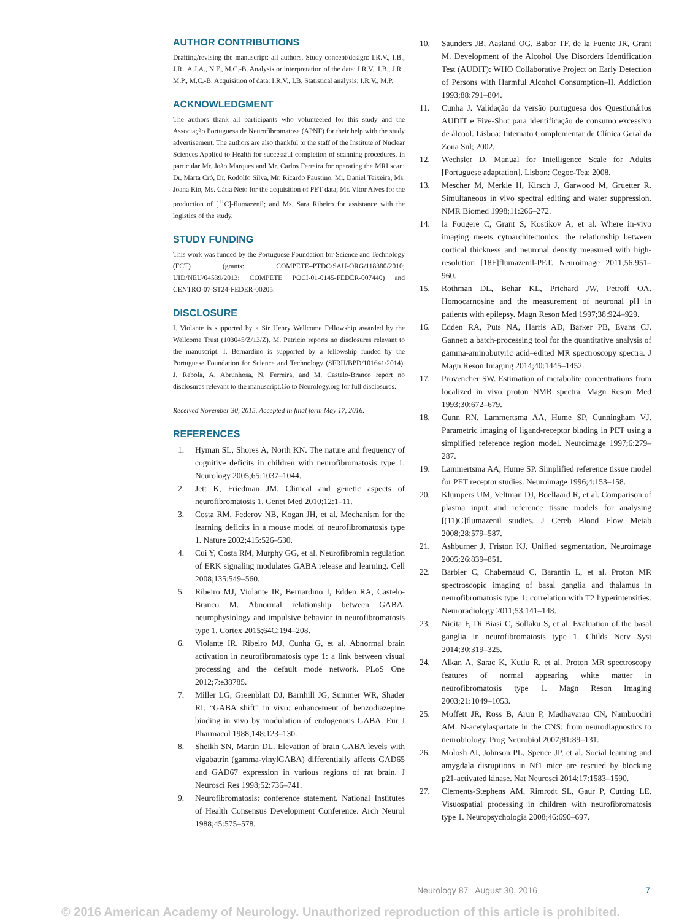AUTHOR CONTRIBUTIONS
Drafting/revising the manuscript: all authors. Study concept/design: I.R.V., I.B., J.R., A.J.A., N.F., M.C.-B. Analysis or interpretation of the data: I.R.V., I.B., J.R., M.P., M.C.-B. Acquisition of data: I.R.V., I.B. Statistical analysis: I.R.V., M.P.
ACKNOWLEDGMENT
The authors thank all participants who volunteered for this study and the Associação Portuguesa de Neurofibromatose (APNF) for their help with the study advertisement. The authors are also thankful to the staff of the Institute of Nuclear Sciences Applied to Health for successful completion of scanning procedures, in particular Mr. João Marques and Mr. Carlos Ferreira for operating the MRI scan; Dr. Marta Cró, Dr. Rodolfo Silva, Mr. Ricardo Faustino, Mr. Daniel Teixeira, Ms. Joana Rio, Ms. Cátia Neto for the acquisition of PET data; Mr. Vítor Alves for the production of [<sup>11</sup>C]-flumazenil; and Ms. Sara Ribeiro for assistance with the logistics of the study.
STUDY FUNDING
This work was funded by the Portuguese Foundation for Science and Technology (FCT) (grants: COMPETE–PTDC/SAU-ORG/118380/2010; UID/NEU/04539/2013; COMPETE POCI-01-0145-FEDER-007440) and CENTRO-07-ST24-FEDER-00205.
DISCLOSURE
I. Violante is supported by a Sir Henry Wellcome Fellowship awarded by the Wellcome Trust (103045/Z/13/Z). M. Patricio reports no disclosures relevant to the manuscript. I. Bernardino is supported by a fellowship funded by the Portuguese Foundation for Science and Technology (SFRH/BPD/101641/2014). J. Rebola, A. Abrunhosa, N. Ferreira, and M. Castelo-Branco report no disclosures relevant to the manuscript.Go to Neurology.org for full disclosures.
Received November 30, 2015. Accepted in final form May 17, 2016.
REFERENCES
1. Hyman SL, Shores A, North KN. The nature and frequency of cognitive deficits in children with neurofibromatosis type 1. Neurology 2005;65:1037–1044.
2. Jett K, Friedman JM. Clinical and genetic aspects of neurofibromatosis 1. Genet Med 2010;12:1–11.
3. Costa RM, Federov NB, Kogan JH, et al. Mechanism for the learning deficits in a mouse model of neurofibromatosis type 1. Nature 2002;415:526–530.
4. Cui Y, Costa RM, Murphy GG, et al. Neurofibromin regulation of ERK signaling modulates GABA release and learning. Cell 2008;135:549–560.
5. Ribeiro MJ, Violante IR, Bernardino I, Edden RA, Castelo-Branco M. Abnormal relationship between GABA, neurophysiology and impulsive behavior in neurofibromatosis type 1. Cortex 2015;64C:194–208.
6. Violante IR, Ribeiro MJ, Cunha G, et al. Abnormal brain activation in neurofibromatosis type 1: a link between visual processing and the default mode network. PLoS One 2012;7:e38785.
7. Miller LG, Greenblatt DJ, Barnhill JG, Summer WR, Shader RI. “GABA shift” in vivo: enhancement of benzodiazepine binding in vivo by modulation of endogenous GABA. Eur J Pharmacol 1988;148:123–130.
8. Sheikh SN, Martin DL. Elevation of brain GABA levels with vigabatrin (gamma-vinylGABA) differentially affects GAD65 and GAD67 expression in various regions of rat brain. J Neurosci Res 1998;52:736–741.
9. Neurofibromatosis: conference statement. National Institutes of Health Consensus Development Conference. Arch Neurol 1988;45:575–578.
10. Saunders JB, Aasland OG, Babor TF, de la Fuente JR, Grant M. Development of the Alcohol Use Disorders Identification Test (AUDIT): WHO Collaborative Project on Early Detection of Persons with Harmful Alcohol Consumption–II. Addiction 1993;88:791–804.
11. Cunha J. Validação da versão portuguesa dos Questionários AUDIT e Five-Shot para identificação de consumo excessivo de álcool. Lisboa: Internato Complementar de Clínica Geral da Zona Sul; 2002.
12. Wechsler D. Manual for Intelligence Scale for Adults [Portuguese adaptation]. Lisbon: Cegoc-Tea; 2008.
13. Mescher M, Merkle H, Kirsch J, Garwood M, Gruetter R. Simultaneous in vivo spectral editing and water suppression. NMR Biomed 1998;11:266–272.
14. la Fougere C, Grant S, Kostikov A, et al. Where in-vivo imaging meets cytoarchitectonics: the relationship between cortical thickness and neuronal density measured with high-resolution [18F]flumazenil-PET. Neuroimage 2011;56:951–960.
15. Rothman DL, Behar KL, Prichard JW, Petroff OA. Homocarnosine and the measurement of neuronal pH in patients with epilepsy. Magn Reson Med 1997;38:924–929.
16. Edden RA, Puts NA, Harris AD, Barker PB, Evans CJ. Gannet: a batch-processing tool for the quantitative analysis of gamma-aminobutyric acid–edited MR spectroscopy spectra. J Magn Reson Imaging 2014;40:1445–1452.
17. Provencher SW. Estimation of metabolite concentrations from localized in vivo proton NMR spectra. Magn Reson Med 1993;30:672–679.
18. Gunn RN, Lammertsma AA, Hume SP, Cunningham VJ. Parametric imaging of ligand-receptor binding in PET using a simplified reference region model. Neuroimage 1997;6:279–287.
19. Lammertsma AA, Hume SP. Simplified reference tissue model for PET receptor studies. Neuroimage 1996;4:153–158.
20. Klumpers UM, Veltman DJ, Boellaard R, et al. Comparison of plasma input and reference tissue models for analysing [(11)C]flumazenil studies. J Cereb Blood Flow Metab 2008;28:579–587.
21. Ashburner J, Friston KJ. Unified segmentation. Neuroimage 2005;26:839–851.
22. Barbier C, Chabernaud C, Barantin L, et al. Proton MR spectroscopic imaging of basal ganglia and thalamus in neurofibromatosis type 1: correlation with T2 hyperintensities. Neuroradiology 2011;53:141–148.
23. Nicita F, Di Biasi C, Sollaku S, et al. Evaluation of the basal ganglia in neurofibromatosis type 1. Childs Nerv Syst 2014;30:319–325.
24. Alkan A, Sarac K, Kutlu R, et al. Proton MR spectroscopy features of normal appearing white matter in neurofibromatosis type 1. Magn Reson Imaging 2003;21:1049–1053.
25. Moffett JR, Ross B, Arun P, Madhavarao CN, Namboodiri AM. N-acetylaspartate in the CNS: from neurodiagnostics to neurobiology. Prog Neurobiol 2007;81:89–131.
26. Molosh AI, Johnson PL, Spence JP, et al. Social learning and amygdala disruptions in Nf1 mice are rescued by blocking p21-activated kinase. Nat Neurosci 2014;17:1583–1590.
27. Clements-Stephens AM, Rimrodt SL, Gaur P, Cutting LE. Visuospatial processing in children with neurofibromatosis type 1. Neuropsychologia 2008;46:690–697.
Neurology 87 August 30, 2016 7
© 2016 American Academy of Neurology. Unauthorized reproduction of this article is prohibited.